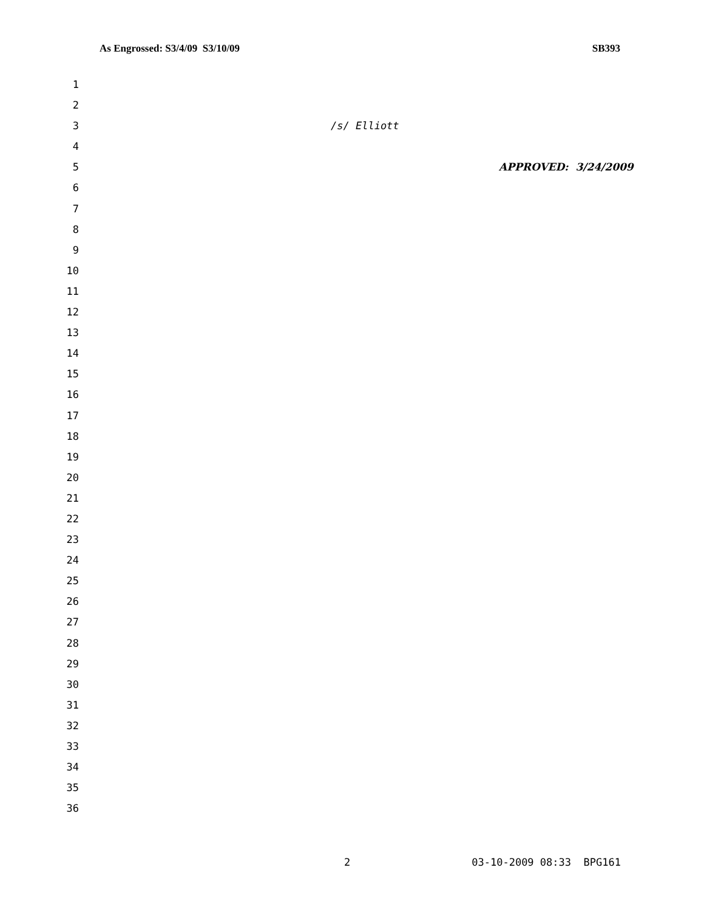As Engrossed: S3/4/09 S3/10/09 SB393
1
2
3 /s/ Elliott
4
5 APPROVED: 3/24/2009
6
7
8
9
10
11
12
13
14
15
16
17
18
19
20
21
22
23
24
25
26
27
28
29
30
31
32
33
34
35
36
2 03-10-2009 08:33 BPG161